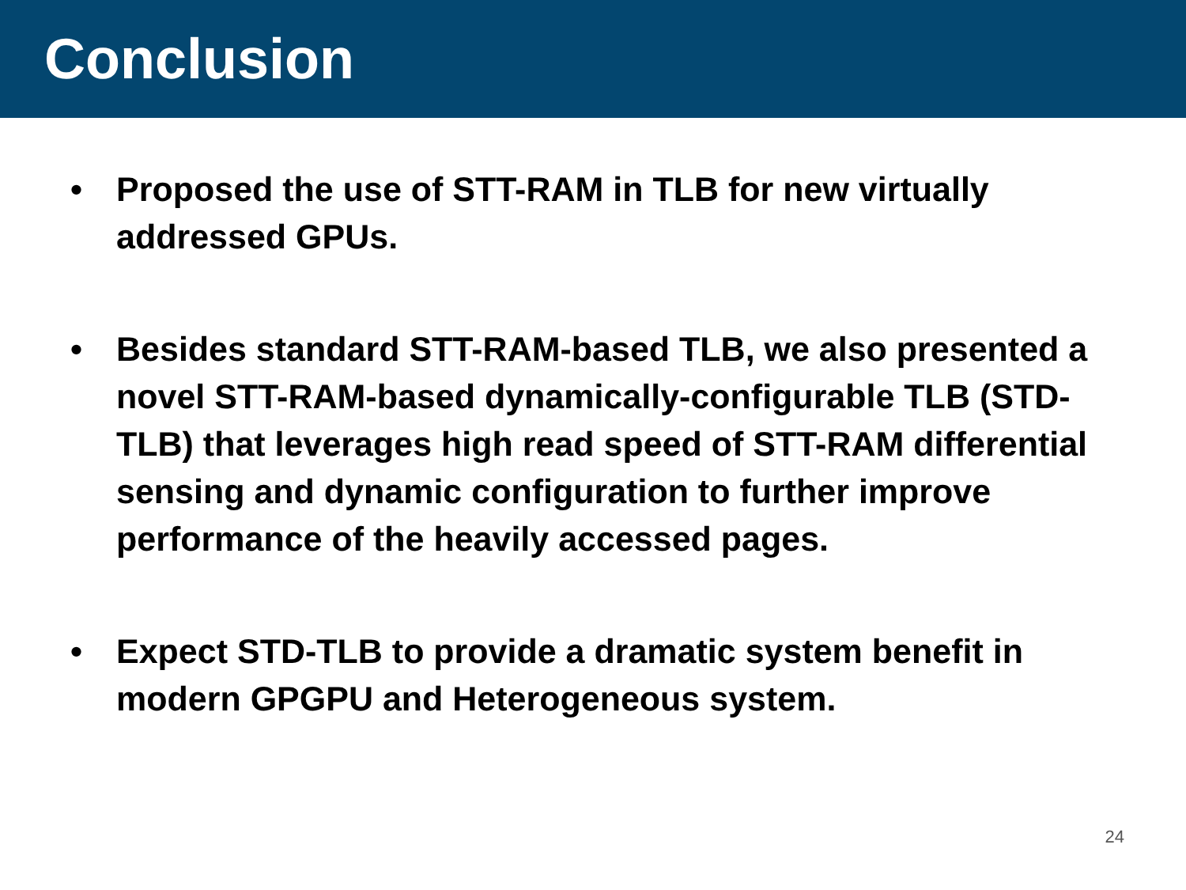Conclusion
• Proposed the use of STT-RAM in TLB for new virtually addressed GPUs.
• Besides standard STT-RAM-based TLB, we also presented a novel STT-RAM-based dynamically-configurable TLB (STD-TLB) that leverages high read speed of STT-RAM differential sensing and dynamic configuration to further improve performance of the heavily accessed pages.
• Expect STD-TLB to provide a dramatic system benefit in modern GPGPU and Heterogeneous system.
24